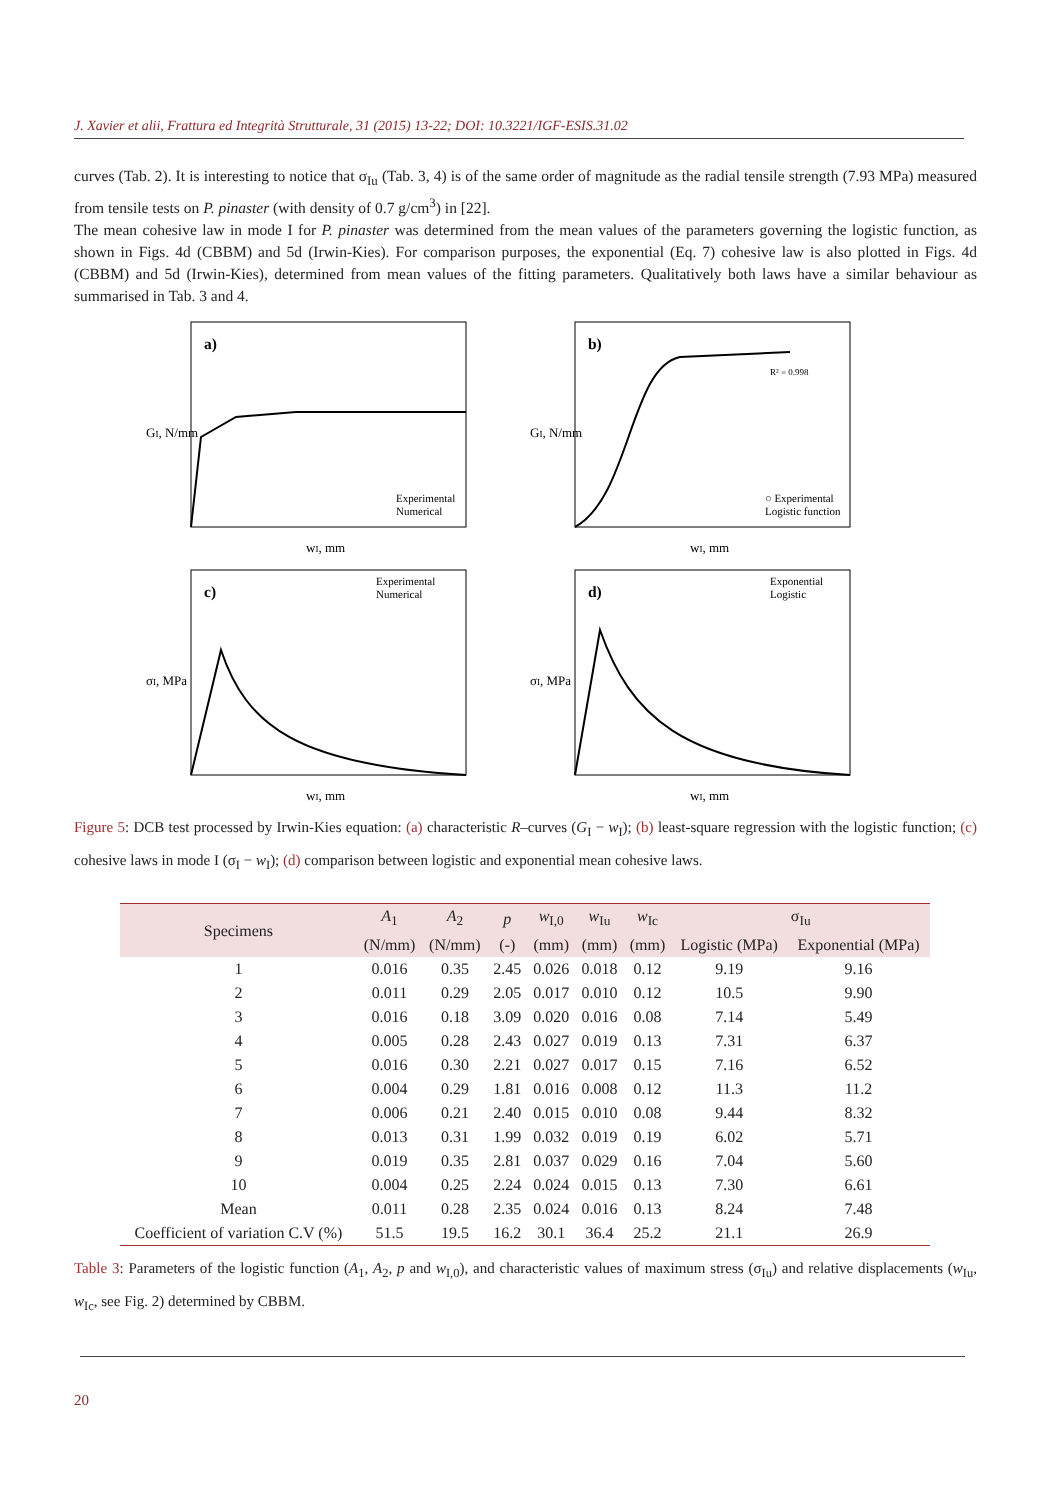J. Xavier et alii, Frattura ed Integrità Strutturale, 31 (2015) 13-22; DOI: 10.3221/IGF-ESIS.31.02
curves (Tab. 2). It is interesting to notice that σ<sub>Iu</sub> (Tab. 3, 4) is of the same order of magnitude as the radial tensile strength (7.93 MPa) measured from tensile tests on P. pinaster (with density of 0.7 g/cm<sup>3</sup>) in [22].
The mean cohesive law in mode I for P. pinaster was determined from the mean values of the parameters governing the logistic function, as shown in Figs. 4d (CBBM) and 5d (Irwin-Kies). For comparison purposes, the exponential (Eq. 7) cohesive law is also plotted in Figs. 4d (CBBM) and 5d (Irwin-Kies), determined from mean values of the fitting parameters. Qualitatively both laws have a similar behaviour as summarised in Tab. 3 and 4.
a)
GI, N/mm
wI, mm
Experimental
Numerical
b)
R² = 0.998
GI, N/mm
wI, mm
○ Experimental
Logistic function
c)
σI, MPa
wI, mm
Experimental
Numerical
d)
σI, MPa
wI, mm
Exponential
Logistic
Figure 5: DCB test processed by Irwin-Kies equation: (a) characteristic R–curves (G<sub>I</sub> − w<sub>I</sub>); (b) least-square regression with the logistic function; (c) cohesive laws in mode I (σ<sub>I</sub> − w<sub>I</sub>); (d) comparison between logistic and exponential mean cohesive laws.
| Specimens | A<sub>1</sub> | A<sub>2</sub> | p | w<sub>I,0</sub> | w<sub>Iu</sub> | w<sub>Ic</sub> | σ<sub>Iu</sub> | |
| --- | --- | --- | --- | --- | --- | --- | --- | --- |
| | (N/mm) | (N/mm) | (-) | (mm) | (mm) | (mm) | Logistic (MPa) | Exponential (MPa) |
| 1 | 0.016 | 0.35 | 2.45 | 0.026 | 0.018 | 0.12 | 9.19 | 9.16 |
| 2 | 0.011 | 0.29 | 2.05 | 0.017 | 0.010 | 0.12 | 10.5 | 9.90 |
| 3 | 0.016 | 0.18 | 3.09 | 0.020 | 0.016 | 0.08 | 7.14 | 5.49 |
| 4 | 0.005 | 0.28 | 2.43 | 0.027 | 0.019 | 0.13 | 7.31 | 6.37 |
| 5 | 0.016 | 0.30 | 2.21 | 0.027 | 0.017 | 0.15 | 7.16 | 6.52 |
| 6 | 0.004 | 0.29 | 1.81 | 0.016 | 0.008 | 0.12 | 11.3 | 11.2 |
| 7 | 0.006 | 0.21 | 2.40 | 0.015 | 0.010 | 0.08 | 9.44 | 8.32 |
| 8 | 0.013 | 0.31 | 1.99 | 0.032 | 0.019 | 0.19 | 6.02 | 5.71 |
| 9 | 0.019 | 0.35 | 2.81 | 0.037 | 0.029 | 0.16 | 7.04 | 5.60 |
| 10 | 0.004 | 0.25 | 2.24 | 0.024 | 0.015 | 0.13 | 7.30 | 6.61 |
| Mean | 0.011 | 0.28 | 2.35 | 0.024 | 0.016 | 0.13 | 8.24 | 7.48 |
| Coefficient of variation C.V (%) | 51.5 | 19.5 | 16.2 | 30.1 | 36.4 | 25.2 | 21.1 | 26.9 |
Table 3: Parameters of the logistic function (A<sub>1</sub>, A<sub>2</sub>, p and w<sub>I,0</sub>), and characteristic values of maximum stress (σ<sub>Iu</sub>) and relative displacements (w<sub>Iu</sub>, w<sub>Ic</sub>, see Fig. 2) determined by CBBM.
20